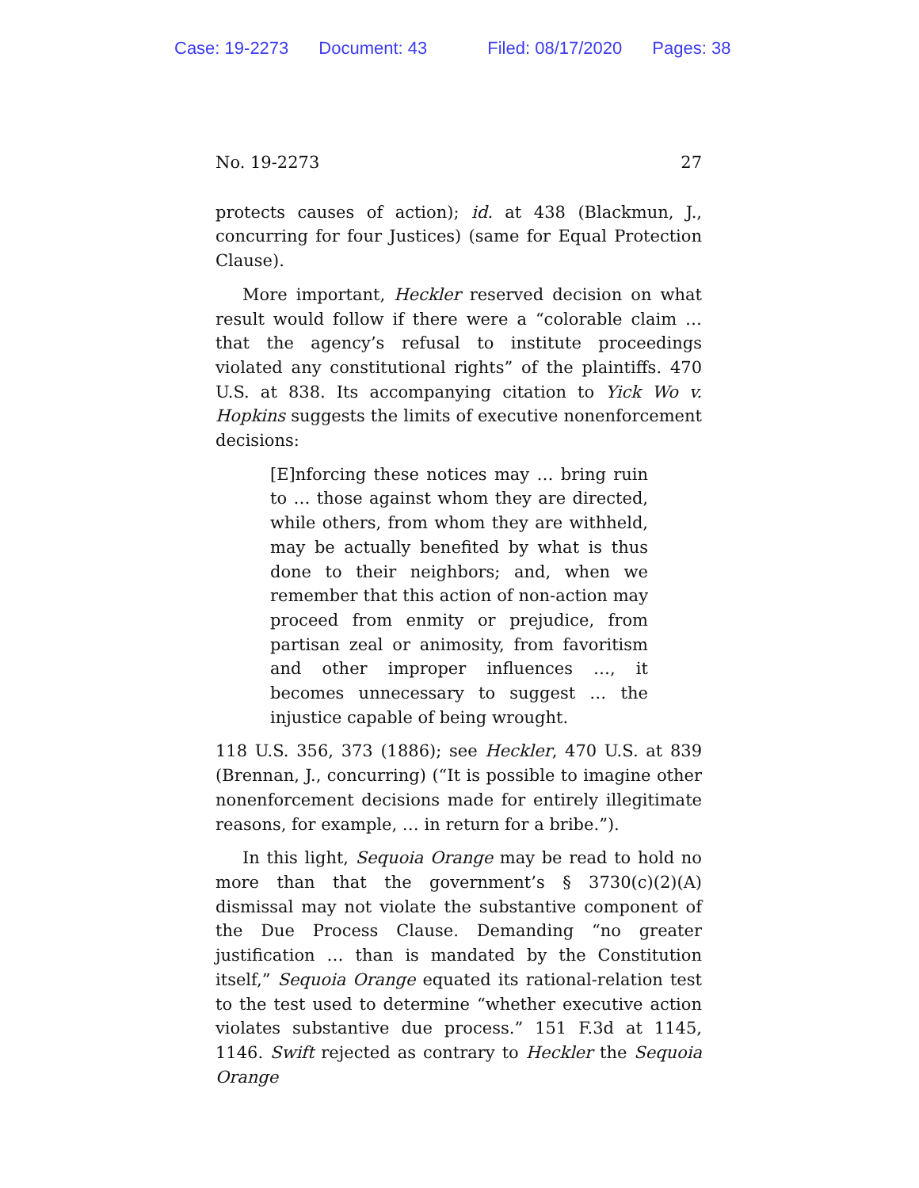Case: 19-2273 Document: 43 Filed: 08/17/2020 Pages: 38
No. 19-2273 27
protects causes of action); id. at 438 (Blackmun, J., concurring for four Justices) (same for Equal Protection Clause).
More important, Heckler reserved decision on what result would follow if there were a “colorable claim … that the agency’s refusal to institute proceedings violated any constitutional rights” of the plaintiffs. 470 U.S. at 838. Its accompanying citation to Yick Wo v. Hopkins suggests the limits of executive nonenforcement decisions:
[E]nforcing these notices may … bring ruin to … those against whom they are directed, while others, from whom they are withheld, may be actually benefited by what is thus done to their neighbors; and, when we remember that this action of non-action may proceed from enmity or prejudice, from partisan zeal or animosity, from favoritism and other improper influences …, it becomes unnecessary to suggest … the injustice capable of being wrought.
118 U.S. 356, 373 (1886); see Heckler, 470 U.S. at 839 (Brennan, J., concurring) (“It is possible to imagine other nonenforcement decisions made for entirely illegitimate reasons, for example, … in return for a bribe.”).
In this light, Sequoia Orange may be read to hold no more than that the government’s § 3730(c)(2)(A) dismissal may not violate the substantive component of the Due Process Clause. Demanding “no greater justification … than is mandated by the Constitution itself,” Sequoia Orange equated its rational-relation test to the test used to determine “whether executive action violates substantive due process.” 151 F.3d at 1145, 1146. Swift rejected as contrary to Heckler the Sequoia Orange